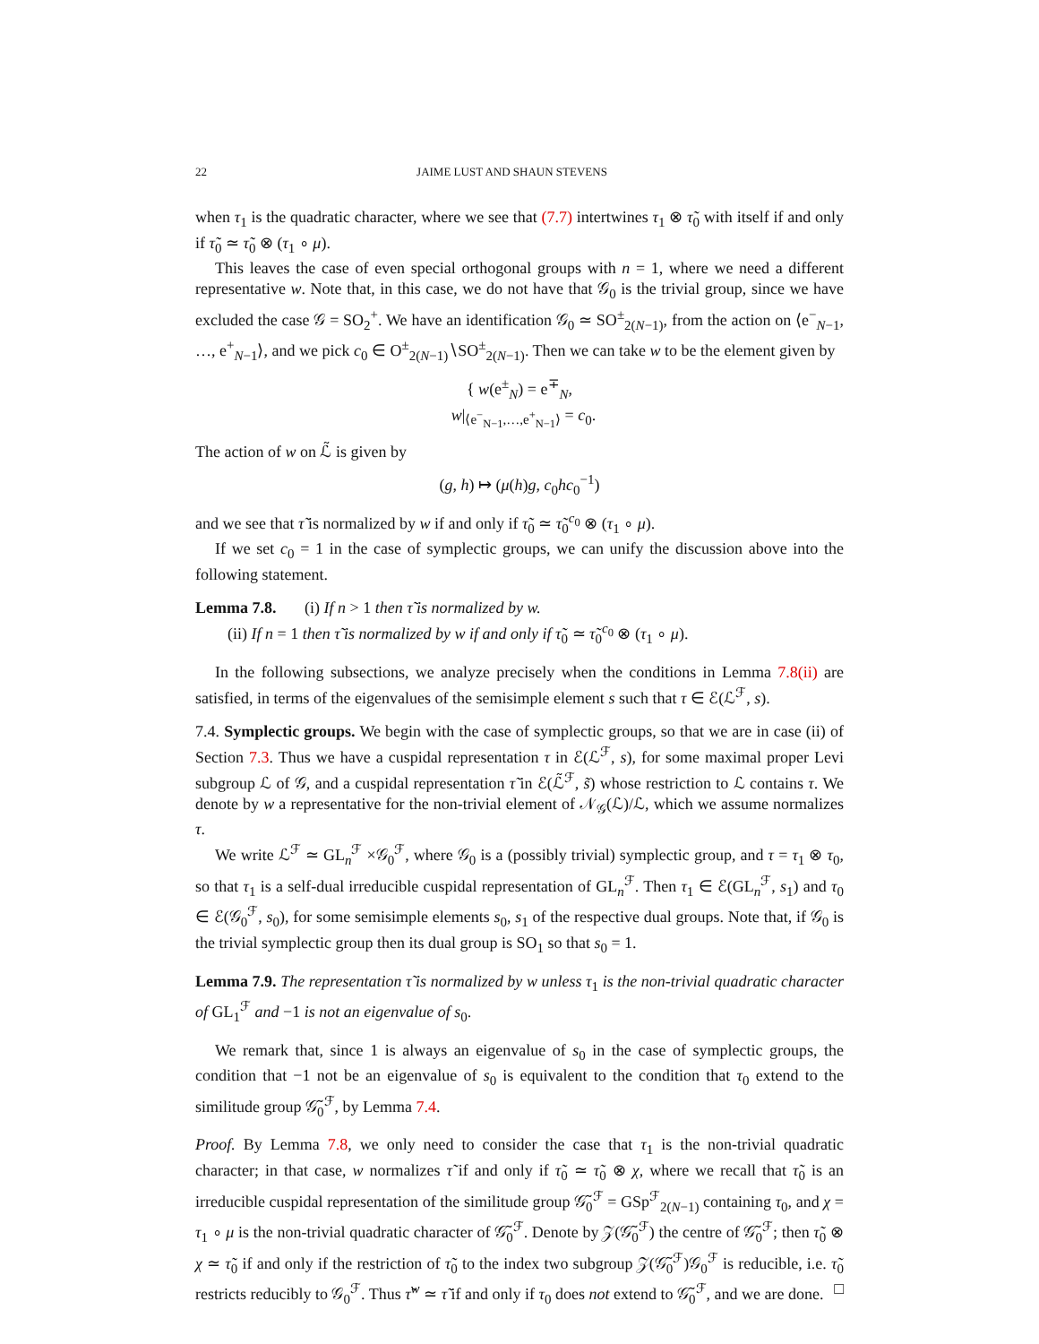22 JAIME LUST AND SHAUN STEVENS
when τ<sub>1</sub> is the quadratic character, where we see that (7.7) intertwines τ<sub>1</sub> ⊗ τ̃<sub>0</sub> with itself if and only if τ̃<sub>0</sub> ≃ τ̃<sub>0</sub> ⊗ (τ<sub>1</sub> ∘ μ).
This leaves the case of even special orthogonal groups with n = 1, where we need a different representative w. Note that, in this case, we do not have that 𝒢<sub>0</sub> is the trivial group, since we have excluded the case 𝒢 = SO<sub>2</sub><sup>+</sup>. We have an identification 𝒢<sub>0</sub> ≃ SO<sup>±</sup><sub>2(N−1)</sub>, from the action on ⟨e<sup>−</sup><sub>N−1</sub>, …, e<sup>+</sup><sub>N−1</sub>⟩, and we pick c<sub>0</sub> ∈ O<sup>±</sup><sub>2(N−1)</sub>∖SO<sup>±</sup><sub>2(N−1)</sub>. Then we can take w to be the element given by
{ w(e<sup>±</sup><sub>N</sub>) = e<sup>∓</sup><sub>N</sub>,
w|<sub>⟨e<sup>−</sup><sub>N−1</sub>,…,e<sup>+</sup><sub>N−1</sub>⟩</sub> = c<sub>0</sub>.
The action of w on ℒ̃ is given by
(g, h) ↦ (μ(h)g, c<sub>0</sub>hc<sub>0</sub><sup>−1</sup>)
and we see that τ̃ is normalized by w if and only if τ̃<sub>0</sub> ≃ τ̃<sub>0</sub><sup>c<sub>0</sub></sup> ⊗ (τ<sub>1</sub> ∘ μ).
If we set c<sub>0</sub> = 1 in the case of symplectic groups, we can unify the discussion above into the following statement.
Lemma 7.8. (i) If n > 1 then τ̃ is normalized by w.
(ii) If n = 1 then τ̃ is normalized by w if and only if τ̃<sub>0</sub> ≃ τ̃<sub>0</sub><sup>c<sub>0</sub></sup> ⊗ (τ<sub>1</sub> ∘ μ).
In the following subsections, we analyze precisely when the conditions in Lemma 7.8(ii) are satisfied, in terms of the eigenvalues of the semisimple element s such that τ ∈ ℰ(ℒ<sup>ℱ</sup>, s).
7.4. Symplectic groups. We begin with the case of symplectic groups, so that we are in case (ii) of Section 7.3. Thus we have a cuspidal representation τ in ℰ(ℒ<sup>ℱ</sup>, s), for some maximal proper Levi subgroup ℒ of 𝒢, and a cuspidal representation τ̃ in ℰ(ℒ̃<sup>ℱ</sup>, s̃) whose restriction to ℒ contains τ. We denote by w a representative for the non-trivial element of 𝒩<sub>𝒢</sub>(ℒ)/ℒ, which we assume normalizes τ.
We write ℒ<sup>ℱ</sup> ≃ GL<sub>n</sub><sup>ℱ</sup> ×𝒢<sub>0</sub><sup>ℱ</sup>, where 𝒢<sub>0</sub> is a (possibly trivial) symplectic group, and τ = τ<sub>1</sub> ⊗ τ<sub>0</sub>, so that τ<sub>1</sub> is a self-dual irreducible cuspidal representation of GL<sub>n</sub><sup>ℱ</sup>. Then τ<sub>1</sub> ∈ ℰ(GL<sub>n</sub><sup>ℱ</sup>, s<sub>1</sub>) and τ<sub>0</sub> ∈ ℰ(𝒢<sub>0</sub><sup>ℱ</sup>, s<sub>0</sub>), for some semisimple elements s<sub>0</sub>, s<sub>1</sub> of the respective dual groups. Note that, if 𝒢<sub>0</sub> is the trivial symplectic group then its dual group is SO<sub>1</sub> so that s<sub>0</sub> = 1.
Lemma 7.9. The representation τ̃ is normalized by w unless τ<sub>1</sub> is the non-trivial quadratic character of GL<sub>1</sub><sup>ℱ</sup> and −1 is not an eigenvalue of s<sub>0</sub>.
We remark that, since 1 is always an eigenvalue of s<sub>0</sub> in the case of symplectic groups, the condition that −1 not be an eigenvalue of s<sub>0</sub> is equivalent to the condition that τ<sub>0</sub> extend to the similitude group 𝒢̃<sub>0</sub><sup>ℱ</sup>, by Lemma 7.4.
Proof. By Lemma 7.8, we only need to consider the case that τ<sub>1</sub> is the non-trivial quadratic character; in that case, w normalizes τ̃ if and only if τ̃<sub>0</sub> ≃ τ̃<sub>0</sub> ⊗ χ, where we recall that τ̃<sub>0</sub> is an irreducible cuspidal representation of the similitude group 𝒢̃<sub>0</sub><sup>ℱ</sup> = GSp<sup>ℱ</sup><sub>2(N−1)</sub> containing τ<sub>0</sub>, and χ = τ<sub>1</sub> ∘ μ is the non-trivial quadratic character of 𝒢̃<sub>0</sub><sup>ℱ</sup>. Denote by 𝒵(𝒢̃<sub>0</sub><sup>ℱ</sup>) the centre of 𝒢̃<sub>0</sub><sup>ℱ</sup>; then τ̃<sub>0</sub> ⊗ χ ≃ τ̃<sub>0</sub> if and only if the restriction of τ̃<sub>0</sub> to the index two subgroup 𝒵(𝒢̃<sub>0</sub><sup>ℱ</sup>)𝒢<sub>0</sub><sup>ℱ</sup> is reducible, i.e. τ̃<sub>0</sub> restricts reducibly to 𝒢<sub>0</sub><sup>ℱ</sup>. Thus τ̃<sup>w</sup> ≃ τ̃ if and only if τ<sub>0</sub> does not extend to 𝒢̃<sub>0</sub><sup>ℱ</sup>, and we are done. □